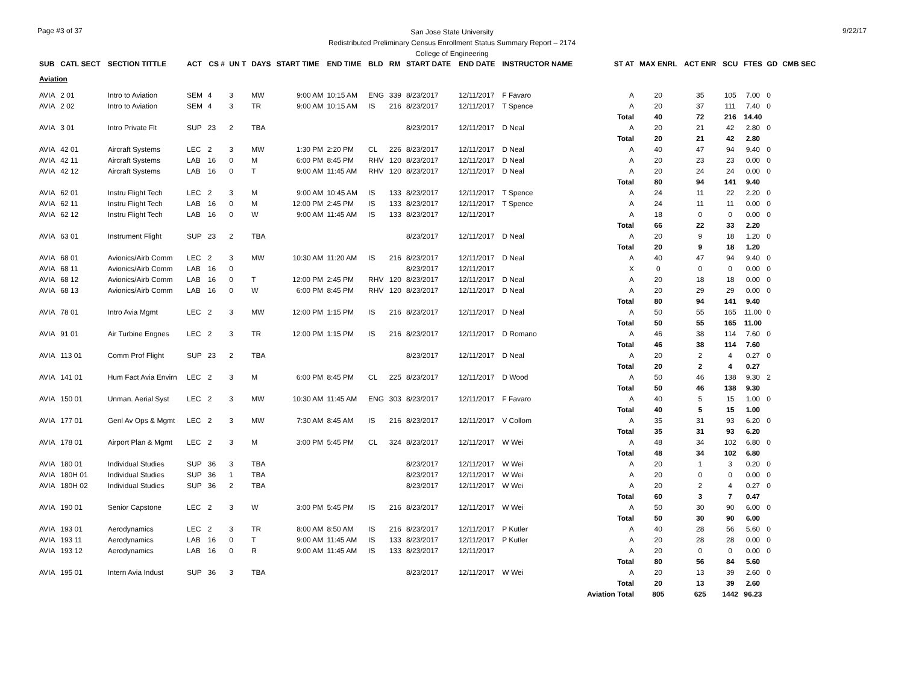Page #3 of 37 9/22/17
San Jose State University
Redistributed Preliminary Census Enrollment Status Summary Report – 2174
College of Engineering
| SUB | CATL SECT | SECTION TITTLE | ACT | CS # | UN T | DAYS | START TIME | END TIME | BLD | RM | START DATE | END DATE | INSTRUCTOR NAME | ST AT | MAX ENRL | ACT ENR | SCU | FTES | GD | CMB SEC |
| --- | --- | --- | --- | --- | --- | --- | --- | --- | --- | --- | --- | --- | --- | --- | --- | --- | --- | --- | --- | --- |
| Aviation | | | | | | | | | | | | | | | | | | | | |
| AVIA | 2 01 | Intro to Aviation | SEM | 4 | 3 | MW | 9:00 AM | 10:15 AM | ENG | 339 | 8/23/2017 | 12/11/2017 | F Favaro | A | 20 | 35 | 105 | 7.00 | 0 | |
| AVIA | 2 02 | Intro to Aviation | SEM | 4 | 3 | TR | 9:00 AM | 10:15 AM | IS | 216 | 8/23/2017 | 12/11/2017 | T Spence | A | 20 | 37 | 111 | 7.40 | 0 | |
| | | | | | | | | | | | | | | Total | 40 | 72 | 216 | 14.40 | | |
| AVIA | 3 01 | Intro Private Flt | SUP | 23 | 2 | TBA | | | | | 8/23/2017 | 12/11/2017 | D Neal | A | 20 | 21 | 42 | 2.80 | 0 | |
| | | | | | | | | | | | | | | Total | 20 | 21 | 42 | 2.80 | | |
| AVIA | 42 01 | Aircraft Systems | LEC | 2 | 3 | MW | 1:30 PM | 2:20 PM | CL | 226 | 8/23/2017 | 12/11/2017 | D Neal | A | 40 | 47 | 94 | 9.40 | 0 | |
| AVIA | 42 11 | Aircraft Systems | LAB | 16 | 0 | M | 6:00 PM | 8:45 PM | RHV | 120 | 8/23/2017 | 12/11/2017 | D Neal | A | 20 | 23 | 23 | 0.00 | 0 | |
| AVIA | 42 12 | Aircraft Systems | LAB | 16 | 0 | T | 9:00 AM | 11:45 AM | RHV | 120 | 8/23/2017 | 12/11/2017 | D Neal | A | 20 | 24 | 24 | 0.00 | 0 | |
| | | | | | | | | | | | | | | Total | 80 | 94 | 141 | 9.40 | | |
| AVIA | 62 01 | Instru Flight Tech | LEC | 2 | 3 | M | 9:00 AM | 10:45 AM | IS | 133 | 8/23/2017 | 12/11/2017 | T Spence | A | 24 | 11 | 22 | 2.20 | 0 | |
| AVIA | 62 11 | Instru Flight Tech | LAB | 16 | 0 | M | 12:00 PM | 2:45 PM | IS | 133 | 8/23/2017 | 12/11/2017 | T Spence | A | 24 | 11 | 11 | 0.00 | 0 | |
| AVIA | 62 12 | Instru Flight Tech | LAB | 16 | 0 | W | 9:00 AM | 11:45 AM | IS | 133 | 8/23/2017 | 12/11/2017 | | A | 18 | 0 | 0 | 0.00 | 0 | |
| | | | | | | | | | | | | | | Total | 66 | 22 | 33 | 2.20 | | |
| AVIA | 63 01 | Instrument Flight | SUP | 23 | 2 | TBA | | | | | 8/23/2017 | 12/11/2017 | D Neal | A | 20 | 9 | 18 | 1.20 | 0 | |
| | | | | | | | | | | | | | | Total | 20 | 9 | 18 | 1.20 | | |
| AVIA | 68 01 | Avionics/Airb Comm | LEC | 2 | 3 | MW | 10:30 AM | 11:20 AM | IS | 216 | 8/23/2017 | 12/11/2017 | D Neal | A | 40 | 47 | 94 | 9.40 | 0 | |
| AVIA | 68 11 | Avionics/Airb Comm | LAB | 16 | 0 | | | | | | 8/23/2017 | 12/11/2017 | | X | 0 | 0 | 0 | 0.00 | 0 | |
| AVIA | 68 12 | Avionics/Airb Comm | LAB | 16 | 0 | T | 12:00 PM | 2:45 PM | RHV | 120 | 8/23/2017 | 12/11/2017 | D Neal | A | 20 | 18 | 18 | 0.00 | 0 | |
| AVIA | 68 13 | Avionics/Airb Comm | LAB | 16 | 0 | W | 6:00 PM | 8:45 PM | RHV | 120 | 8/23/2017 | 12/11/2017 | D Neal | A | 20 | 29 | 29 | 0.00 | 0 | |
| | | | | | | | | | | | | | | Total | 80 | 94 | 141 | 9.40 | | |
| AVIA | 78 01 | Intro Avia Mgmt | LEC | 2 | 3 | MW | 12:00 PM | 1:15 PM | IS | 216 | 8/23/2017 | 12/11/2017 | D Neal | A | 50 | 55 | 165 | 11.00 | 0 | |
| | | | | | | | | | | | | | | Total | 50 | 55 | 165 | 11.00 | | |
| AVIA | 91 01 | Air Turbine Engnes | LEC | 2 | 3 | TR | 12:00 PM | 1:15 PM | IS | 216 | 8/23/2017 | 12/11/2017 | D Romano | A | 46 | 38 | 114 | 7.60 | 0 | |
| | | | | | | | | | | | | | | Total | 46 | 38 | 114 | 7.60 | | |
| AVIA | 113 01 | Comm Prof Flight | SUP | 23 | 2 | TBA | | | | | 8/23/2017 | 12/11/2017 | D Neal | A | 20 | 2 | 4 | 0.27 | 0 | |
| | | | | | | | | | | | | | | Total | 20 | 2 | 4 | 0.27 | | |
| AVIA | 141 01 | Hum Fact Avia Envirn | LEC | 2 | 3 | M | 6:00 PM | 8:45 PM | CL | 225 | 8/23/2017 | 12/11/2017 | D Wood | A | 50 | 46 | 138 | 9.30 | 2 | |
| | | | | | | | | | | | | | | Total | 50 | 46 | 138 | 9.30 | | |
| AVIA | 150 01 | Unman. Aerial Syst | LEC | 2 | 3 | MW | 10:30 AM | 11:45 AM | ENG | 303 | 8/23/2017 | 12/11/2017 | F Favaro | A | 40 | 5 | 15 | 1.00 | 0 | |
| | | | | | | | | | | | | | | Total | 40 | 5 | 15 | 1.00 | | |
| AVIA | 177 01 | Genl Av Ops & Mgmt | LEC | 2 | 3 | MW | 7:30 AM | 8:45 AM | IS | 216 | 8/23/2017 | 12/11/2017 | V Collom | A | 35 | 31 | 93 | 6.20 | 0 | |
| | | | | | | | | | | | | | | Total | 35 | 31 | 93 | 6.20 | | |
| AVIA | 178 01 | Airport Plan & Mgmt | LEC | 2 | 3 | M | 3:00 PM | 5:45 PM | CL | 324 | 8/23/2017 | 12/11/2017 | W Wei | A | 48 | 34 | 102 | 6.80 | 0 | |
| | | | | | | | | | | | | | | Total | 48 | 34 | 102 | 6.80 | | |
| AVIA | 180 01 | Individual Studies | SUP | 36 | 3 | TBA | | | | | 8/23/2017 | 12/11/2017 | W Wei | A | 20 | 1 | 3 | 0.20 | 0 | |
| AVIA | 180H 01 | Individual Studies | SUP | 36 | 1 | TBA | | | | | 8/23/2017 | 12/11/2017 | W Wei | A | 20 | 0 | 0 | 0.00 | 0 | |
| AVIA | 180H 02 | Individual Studies | SUP | 36 | 2 | TBA | | | | | 8/23/2017 | 12/11/2017 | W Wei | A | 20 | 2 | 4 | 0.27 | 0 | |
| | | | | | | | | | | | | | | Total | 60 | 3 | 7 | 0.47 | | |
| AVIA | 190 01 | Senior Capstone | LEC | 2 | 3 | W | 3:00 PM | 5:45 PM | IS | 216 | 8/23/2017 | 12/11/2017 | W Wei | A | 50 | 30 | 90 | 6.00 | 0 | |
| | | | | | | | | | | | | | | Total | 50 | 30 | 90 | 6.00 | | |
| AVIA | 193 01 | Aerodynamics | LEC | 2 | 3 | TR | 8:00 AM | 8:50 AM | IS | 216 | 8/23/2017 | 12/11/2017 | P Kutler | A | 40 | 28 | 56 | 5.60 | 0 | |
| AVIA | 193 11 | Aerodynamics | LAB | 16 | 0 | T | 9:00 AM | 11:45 AM | IS | 133 | 8/23/2017 | 12/11/2017 | P Kutler | A | 20 | 28 | 28 | 0.00 | 0 | |
| AVIA | 193 12 | Aerodynamics | LAB | 16 | 0 | R | 9:00 AM | 11:45 AM | IS | 133 | 8/23/2017 | 12/11/2017 | | A | 20 | 0 | 0 | 0.00 | 0 | |
| | | | | | | | | | | | | | | Total | 80 | 56 | 84 | 5.60 | | |
| AVIA | 195 01 | Intern Avia Indust | SUP | 36 | 3 | TBA | | | | | 8/23/2017 | 12/11/2017 | W Wei | A | 20 | 13 | 39 | 2.60 | 0 | |
| | | | | | | | | | | | | | | Total | 20 | 13 | 39 | 2.60 | | |
| | | | | | | | | | | | | | | Aviation Total | 805 | 625 | 1442 | 96.23 | | |